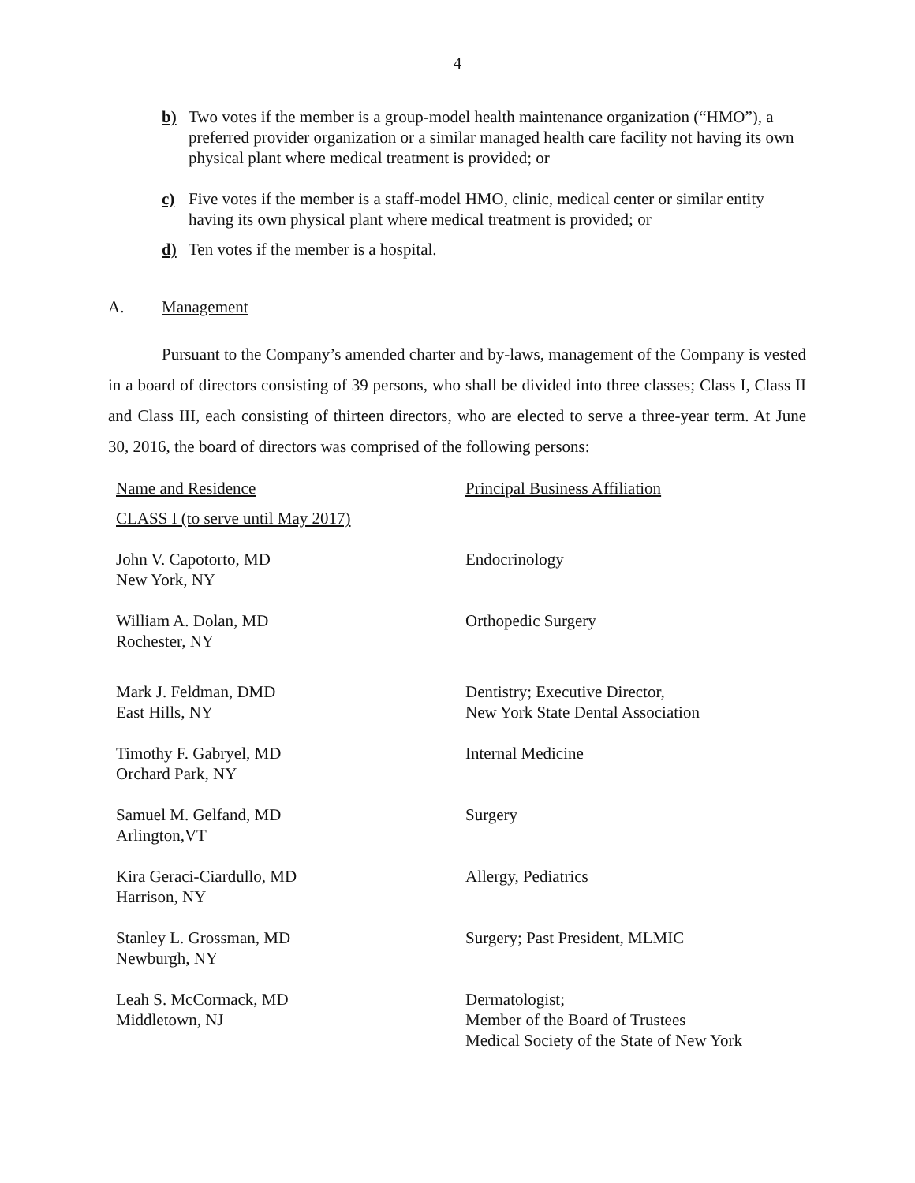4
b) Two votes if the member is a group-model health maintenance organization (“HMO”), a preferred provider organization or a similar managed health care facility not having its own physical plant where medical treatment is provided; or
c) Five votes if the member is a staff-model HMO, clinic, medical center or similar entity having its own physical plant where medical treatment is provided; or
d) Ten votes if the member is a hospital.
A. Management
Pursuant to the Company’s amended charter and by-laws, management of the Company is vested in a board of directors consisting of 39 persons, who shall be divided into three classes; Class I, Class II and Class III, each consisting of thirteen directors, who are elected to serve a three-year term. At June 30, 2016, the board of directors was comprised of the following persons:
| Name and Residence | Principal Business Affiliation |
| --- | --- |
| CLASS I (to serve until May 2017) | |
| John V. Capotorto, MD New York, NY | Endocrinology |
| William A. Dolan, MD Rochester, NY | Orthopedic Surgery |
| Mark J. Feldman, DMD East Hills, NY | Dentistry; Executive Director, New York State Dental Association |
| Timothy F. Gabryel, MD Orchard Park, NY | Internal Medicine |
| Samuel M. Gelfand, MD Arlington,VT | Surgery |
| Kira Geraci-Ciardullo, MD Harrison, NY | Allergy, Pediatrics |
| Stanley L. Grossman, MD Newburgh, NY | Surgery; Past President, MLMIC |
| Leah S. McCormack, MD Middletown, NJ | Dermatologist; Member of the Board of Trustees Medical Society of the State of New York |